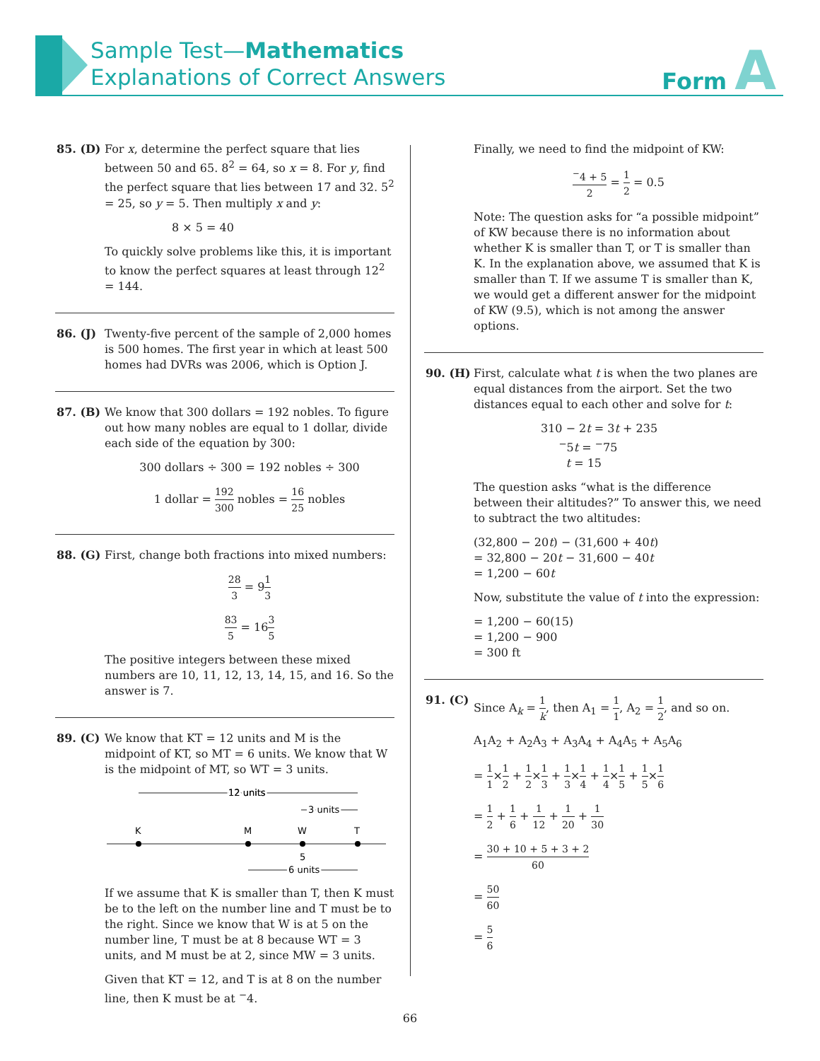Sample Test—Mathematics
Explanations of Correct Answers
Form A
85. (D) For x, determine the perfect square that lies between 50 and 65. 8<sup>2</sup> = 64, so x = 8. For y, find the perfect square that lies between 17 and 32. 5<sup>2</sup> = 25, so y = 5. Then multiply x and y:
8 × 5 = 40
To quickly solve problems like this, it is important to know the perfect squares at least through 12<sup>2</sup> = 144.
86. (J) Twenty-five percent of the sample of 2,000 homes is 500 homes. The first year in which at least 500 homes had DVRs was 2006, which is Option J.
87. (B) We know that 300 dollars = 192 nobles. To figure out how many nobles are equal to 1 dollar, divide each side of the equation by 300:
300 dollars ÷ 300 = 192 nobles ÷ 300
1 dollar = 192 300 nobles = 16 25 nobles
88. (G) First, change both fractions into mixed numbers:
28 3 = 91 3
83 5 = 163 5
The positive integers between these mixed numbers are 10, 11, 12, 13, 14, 15, and 16. So the answer is 7.
89. (C) We know that KT = 12 units and M is the midpoint of KT, so MT = 6 units. We know that W is the midpoint of MT, so WT = 3 units.
12 units
12 units
3 units
K
M
W
T
5
6 units
If we assume that K is smaller than T, then K must be to the left on the number line and T must be to the right. Since we know that W is at 5 on the number line, T must be at 8 because WT = 3 units, and M must be at 2, since MW = 3 units.
Given that KT = 12, and T is at 8 on the number line, then K must be at <sup>−</sup>4.
Finally, we need to find the midpoint of KW:
<sup>−</sup>4 + 5 2 = 1 2 = 0.5
Note: The question asks for “a possible midpoint” of KW because there is no information about whether K is smaller than T, or T is smaller than K. In the explanation above, we assumed that K is smaller than T. If we assume T is smaller than K, we would get a different answer for the midpoint of KW (9.5), which is not among the answer options.
90. (H) First, calculate what t is when the two planes are equal distances from the airport. Set the two distances equal to each other and solve for t:
310 − 2t = 3t + 235
<sup>−</sup>5t = <sup>−</sup>75
t = 15
The question asks “what is the difference between their altitudes?” To answer this, we need to subtract the two altitudes:
(32,800 − 20t) − (31,600 + 40t)
= 32,800 − 20t − 31,600 − 40t
= 1,200 − 60t
Now, substitute the value of t into the expression:
= 1,200 − 60(15)
= 1,200 − 900
= 300 ft
91. (C) Since A<sub>k</sub> = 1 k, then A<sub>1</sub> = 1 1, A<sub>2</sub> = 1 2, and so on.
A<sub>1</sub>A<sub>2</sub> + A<sub>2</sub>A<sub>3</sub> + A<sub>3</sub>A<sub>4</sub> + A<sub>4</sub>A<sub>5</sub> + A<sub>5</sub>A<sub>6</sub>
= 1 1×1 2 + 1 2×1 3 + 1 3×1 4 + 1 4×1 5 + 1 5×1 6
= 1 2 + 1 6 + 1 12 + 1 20 + 1 30
= 30 + 10 + 5 + 3 + 2 60
= 50 60
= 5 6
66